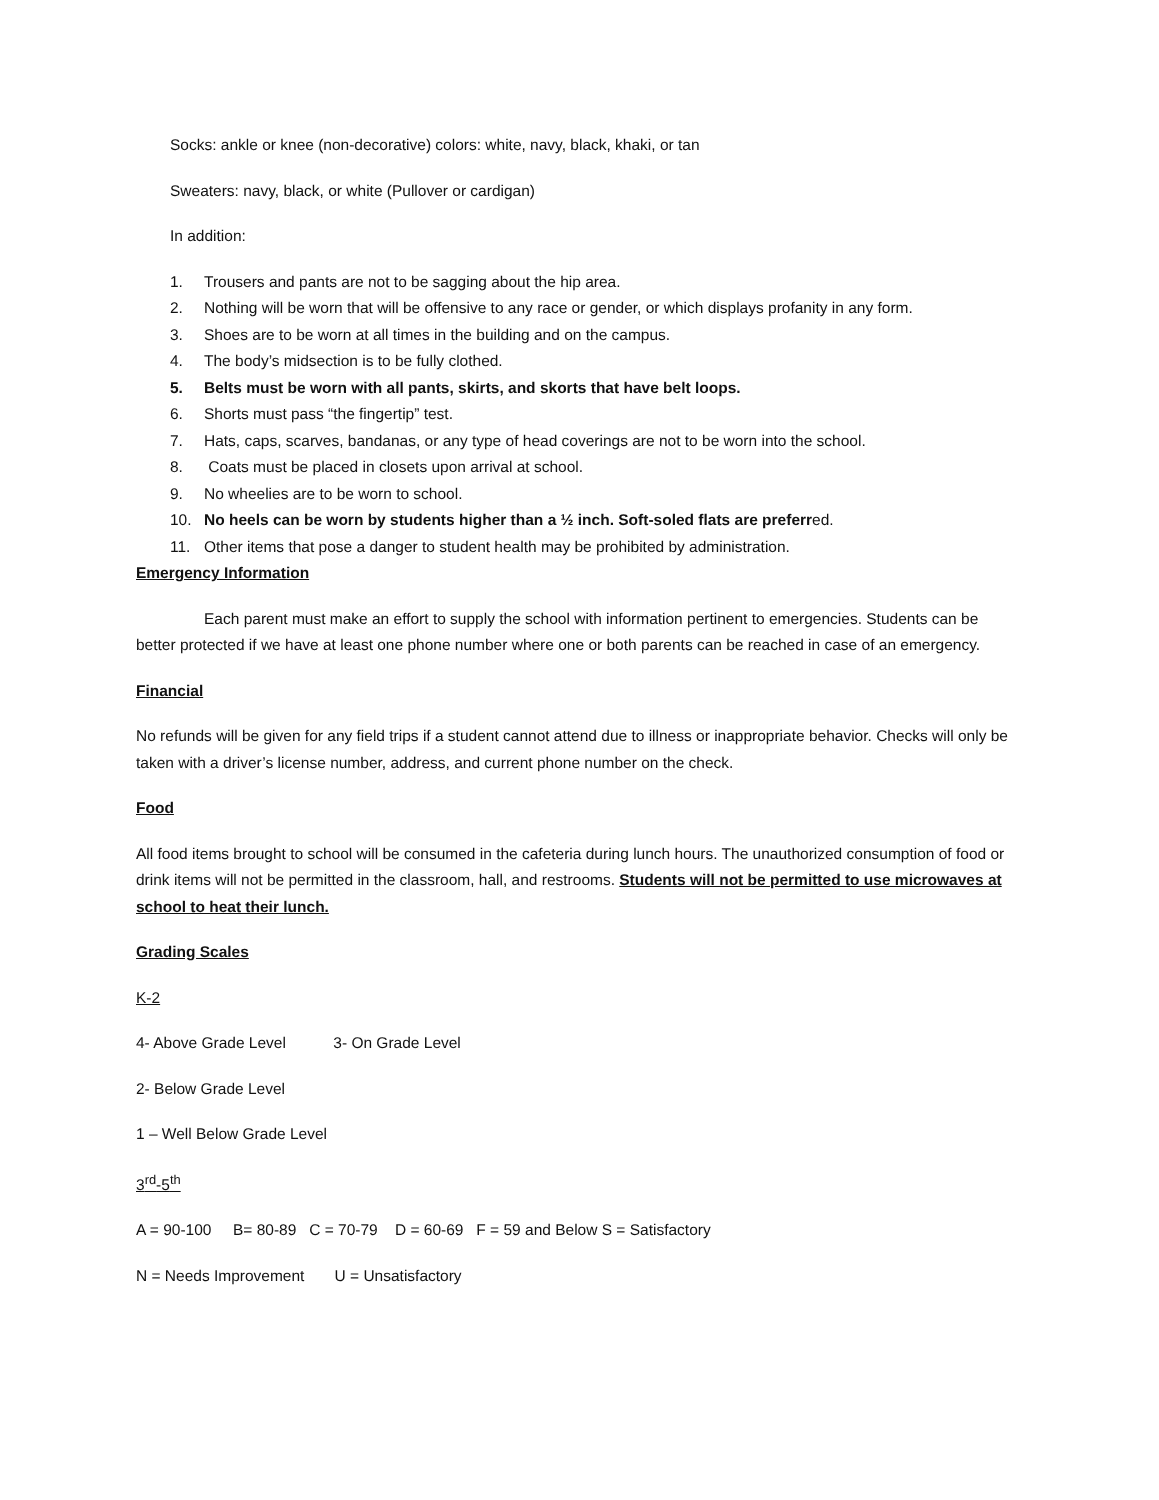Socks: ankle or knee (non-decorative) colors: white, navy, black, khaki, or tan
Sweaters: navy, black, or white (Pullover or cardigan)
In addition:
1. Trousers and pants are not to be sagging about the hip area.
2. Nothing will be worn that will be offensive to any race or gender, or which displays profanity in any form.
3. Shoes are to be worn at all times in the building and on the campus.
4. The body’s midsection is to be fully clothed.
5. Belts must be worn with all pants, skirts, and skorts that have belt loops.
6. Shorts must pass “the fingertip” test.
7. Hats, caps, scarves, bandanas, or any type of head coverings are not to be worn into the school.
8. Coats must be placed in closets upon arrival at school.
9. No wheelies are to be worn to school.
10. No heels can be worn by students higher than a ½ inch. Soft-soled flats are preferred.
11. Other items that pose a danger to student health may be prohibited by administration.
Emergency Information
Each parent must make an effort to supply the school with information pertinent to emergencies. Students can be better protected if we have at least one phone number where one or both parents can be reached in case of an emergency.
Financial
No refunds will be given for any field trips if a student cannot attend due to illness or inappropriate behavior. Checks will only be taken with a driver’s license number, address, and current phone number on the check.
Food
All food items brought to school will be consumed in the cafeteria during lunch hours. The unauthorized consumption of food or drink items will not be permitted in the classroom, hall, and restrooms. Students will not be permitted to use microwaves at school to heat their lunch.
Grading Scales
K-2
4- Above Grade Level 3- On Grade Level
2- Below Grade Level
1 – Well Below Grade Level
3<sup>rd</sup>-5<sup>th</sup>
A = 90-100 B= 80-89 C = 70-79 D = 60-69 F = 59 and Below S = Satisfactory
N = Needs Improvement U = Unsatisfactory